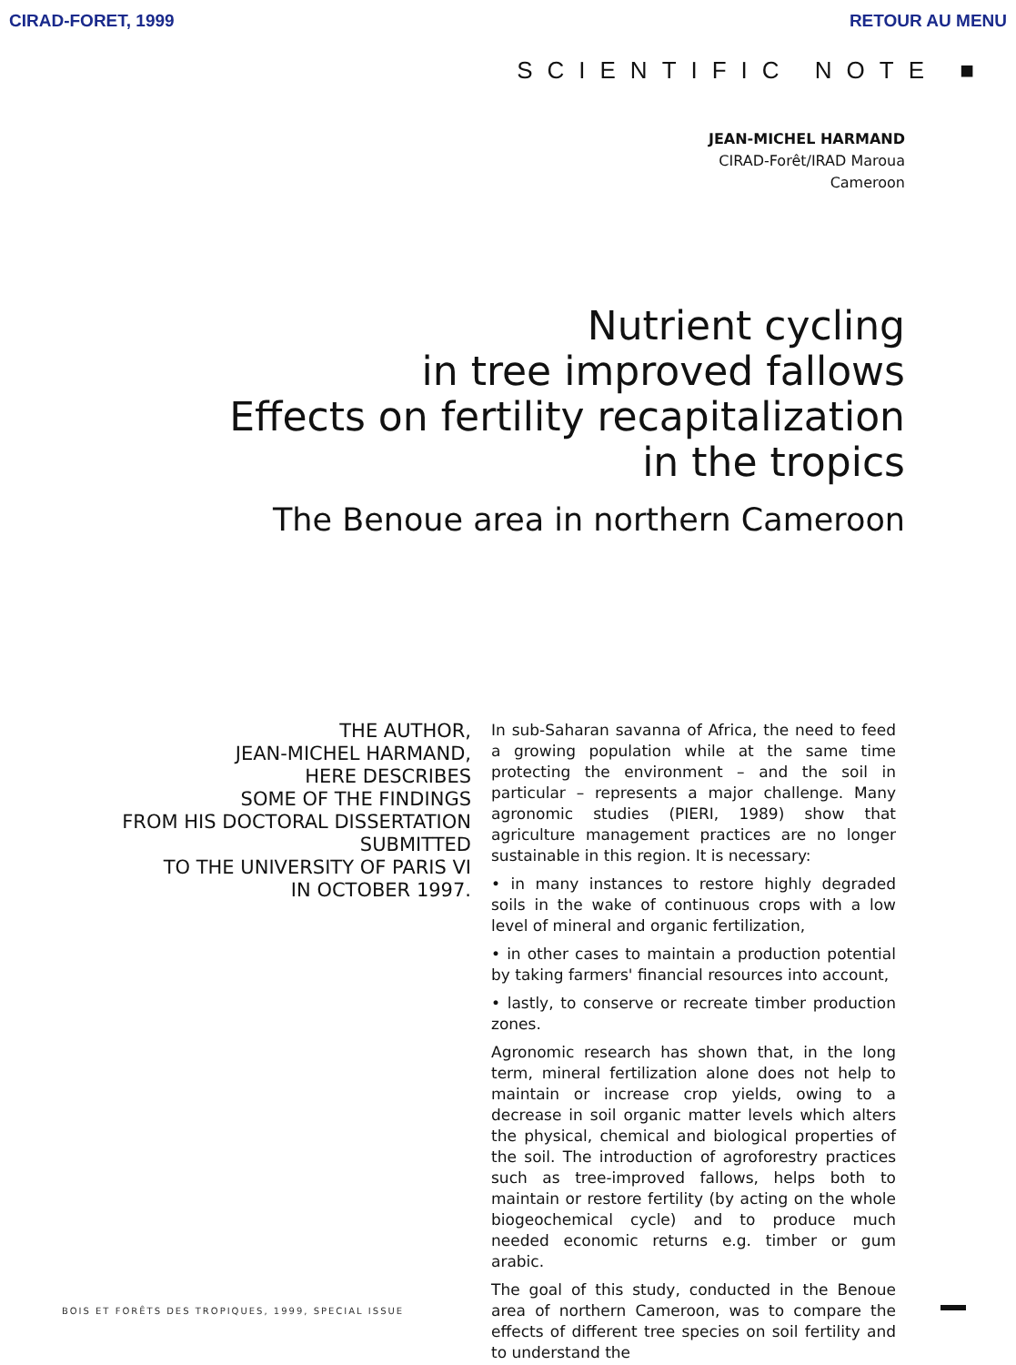CIRAD-FORET, 1999 RETOUR AU MENU
SCIENTIFIC NOTE ■
JEAN-MICHEL HARMAND
CIRAD-Forêt/IRAD Maroua
Cameroon
Nutrient cycling
in tree improved fallows
Effects on fertility recapitalization
in the tropics
The Benoue area in northern Cameroon
THE AUTHOR,
JEAN-MICHEL HARMAND,
HERE DESCRIBES
SOME OF THE FINDINGS
FROM HIS DOCTORAL DISSERTATION
SUBMITTED
TO THE UNIVERSITY OF PARIS VI
IN OCTOBER 1997.
In sub-Saharan savanna of Africa, the need to feed a growing population while at the same time protecting the environment – and the soil in particular – represents a major challenge. Many agronomic studies (PIERI, 1989) show that agriculture management practices are no longer sustainable in this region. It is necessary:
• in many instances to restore highly degraded soils in the wake of continuous crops with a low level of mineral and organic fertilization,
• in other cases to maintain a production potential by taking farmers' financial resources into account,
• lastly, to conserve or recreate timber production zones.
Agronomic research has shown that, in the long term, mineral fertilization alone does not help to maintain or increase crop yields, owing to a decrease in soil organic matter levels which alters the physical, chemical and biological properties of the soil. The introduction of agroforestry practices such as tree-improved fallows, helps both to maintain or restore fertility (by acting on the whole biogeochemical cycle) and to produce much needed economic returns e.g. timber or gum arabic.
The goal of this study, conducted in the Benoue area of northern Cameroon, was to compare the effects of different tree species on soil fertility and to understand the
BOIS ET FORÊTS DES TROPIQUES, 1999, SPECIAL ISSUE